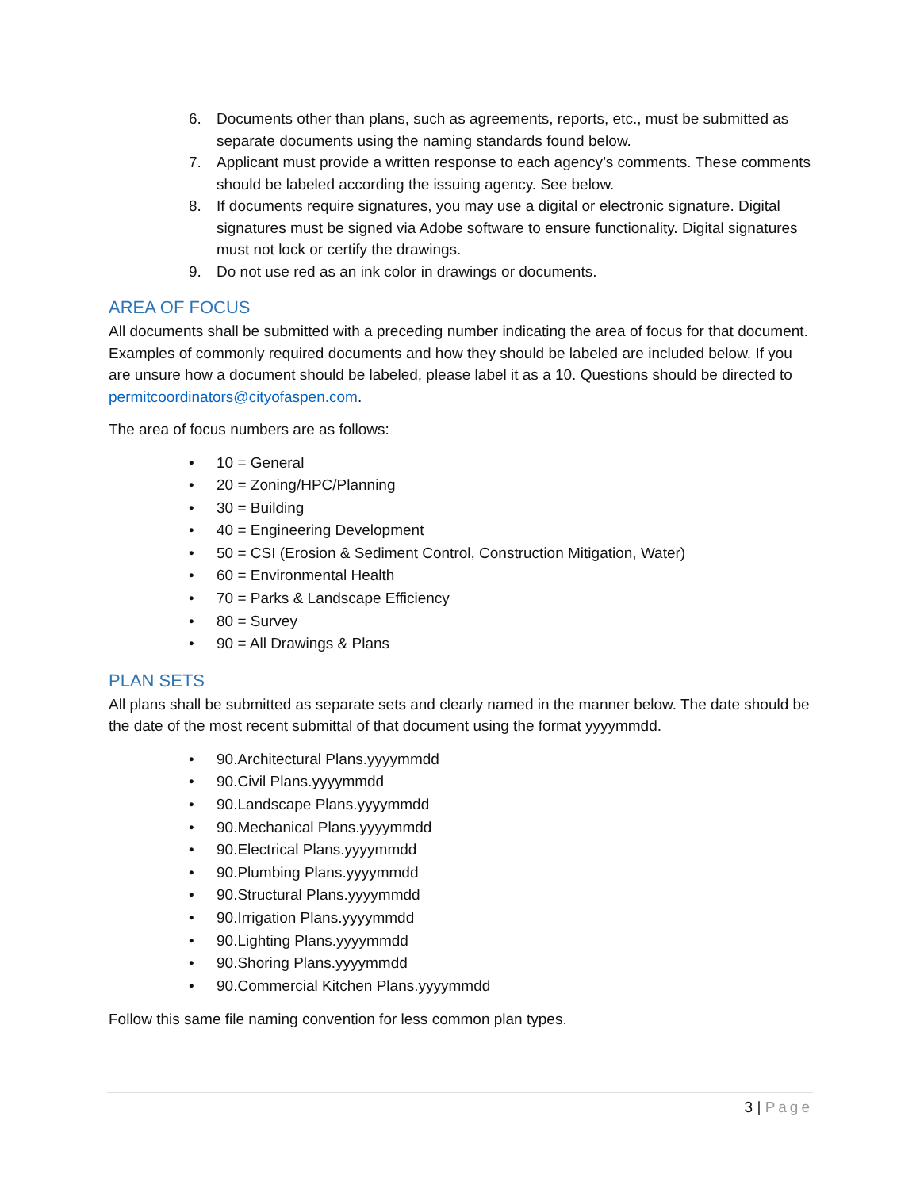6. Documents other than plans, such as agreements, reports, etc., must be submitted as separate documents using the naming standards found below.
7. Applicant must provide a written response to each agency’s comments. These comments should be labeled according the issuing agency. See below.
8. If documents require signatures, you may use a digital or electronic signature. Digital signatures must be signed via Adobe software to ensure functionality. Digital signatures must not lock or certify the drawings.
9. Do not use red as an ink color in drawings or documents.
AREA OF FOCUS
All documents shall be submitted with a preceding number indicating the area of focus for that document. Examples of commonly required documents and how they should be labeled are included below. If you are unsure how a document should be labeled, please label it as a 10. Questions should be directed to permitcoordinators@cityofaspen.com.
The area of focus numbers are as follows:
• 10 = General
• 20 = Zoning/HPC/Planning
• 30 = Building
• 40 = Engineering Development
• 50 = CSI (Erosion & Sediment Control, Construction Mitigation, Water)
• 60 = Environmental Health
• 70 = Parks & Landscape Efficiency
• 80 = Survey
• 90 = All Drawings & Plans
PLAN SETS
All plans shall be submitted as separate sets and clearly named in the manner below. The date should be the date of the most recent submittal of that document using the format yyyymmdd.
• 90.Architectural Plans.yyyymmdd
• 90.Civil Plans.yyyymmdd
• 90.Landscape Plans.yyyymmdd
• 90.Mechanical Plans.yyyymmdd
• 90.Electrical Plans.yyyymmdd
• 90.Plumbing Plans.yyyymmdd
• 90.Structural Plans.yyyymmdd
• 90.Irrigation Plans.yyyymmdd
• 90.Lighting Plans.yyyymmdd
• 90.Shoring Plans.yyyymmdd
• 90.Commercial Kitchen Plans.yyyymmdd
Follow this same file naming convention for less common plan types.
3 | Page